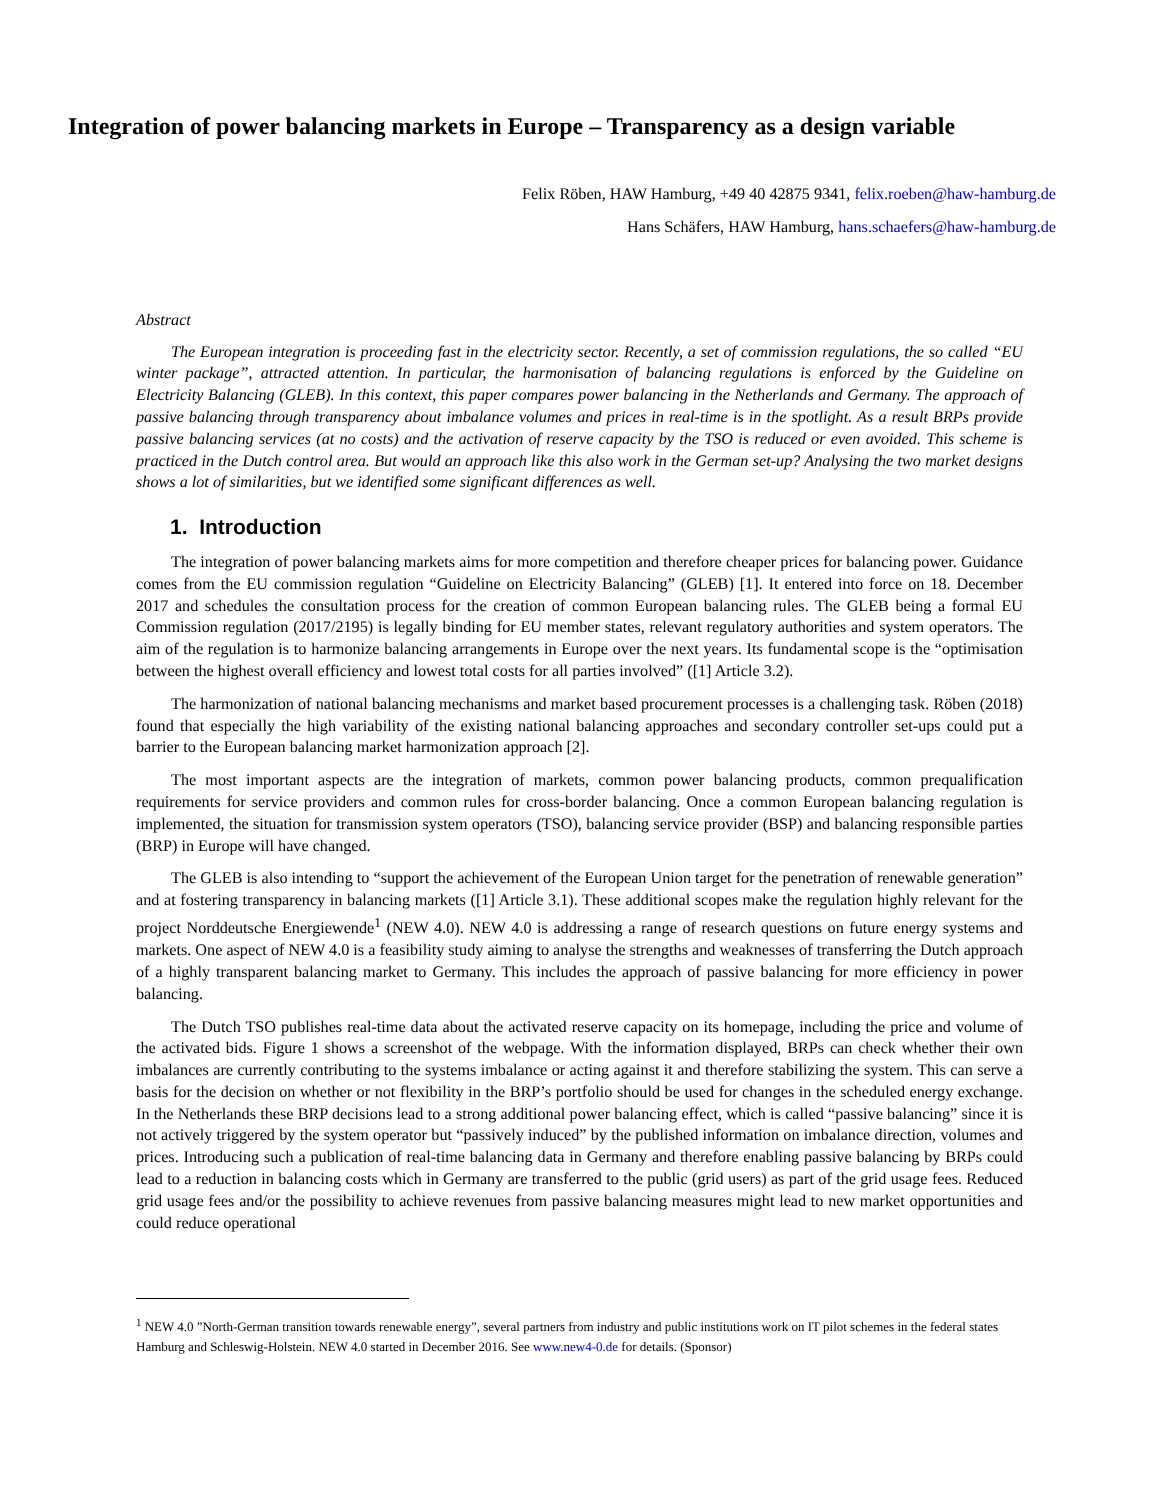Integration of power balancing markets in Europe – Transparency as a design variable
Felix Röben, HAW Hamburg, +49 40 42875 9341, felix.roeben@haw-hamburg.de
Hans Schäfers, HAW Hamburg, hans.schaefers@haw-hamburg.de
Abstract
The European integration is proceeding fast in the electricity sector. Recently, a set of commission regulations, the so called “EU winter package”, attracted attention. In particular, the harmonisation of balancing regulations is enforced by the Guideline on Electricity Balancing (GLEB). In this context, this paper compares power balancing in the Netherlands and Germany. The approach of passive balancing through transparency about imbalance volumes and prices in real-time is in the spotlight. As a result BRPs provide passive balancing services (at no costs) and the activation of reserve capacity by the TSO is reduced or even avoided. This scheme is practiced in the Dutch control area. But would an approach like this also work in the German set-up? Analysing the two market designs shows a lot of similarities, but we identified some significant differences as well.
1. Introduction
The integration of power balancing markets aims for more competition and therefore cheaper prices for balancing power. Guidance comes from the EU commission regulation “Guideline on Electricity Balancing” (GLEB) [1]. It entered into force on 18. December 2017 and schedules the consultation process for the creation of common European balancing rules. The GLEB being a formal EU Commission regulation (2017/2195) is legally binding for EU member states, relevant regulatory authorities and system operators. The aim of the regulation is to harmonize balancing arrangements in Europe over the next years. Its fundamental scope is the “optimisation between the highest overall efficiency and lowest total costs for all parties involved” ([1] Article 3.2).
The harmonization of national balancing mechanisms and market based procurement processes is a challenging task. Röben (2018) found that especially the high variability of the existing national balancing approaches and secondary controller set-ups could put a barrier to the European balancing market harmonization approach [2].
The most important aspects are the integration of markets, common power balancing products, common prequalification requirements for service providers and common rules for cross-border balancing. Once a common European balancing regulation is implemented, the situation for transmission system operators (TSO), balancing service provider (BSP) and balancing responsible parties (BRP) in Europe will have changed.
The GLEB is also intending to “support the achievement of the European Union target for the penetration of renewable generation” and at fostering transparency in balancing markets ([1] Article 3.1). These additional scopes make the regulation highly relevant for the project Norddeutsche Energiewende<sup>1</sup> (NEW 4.0). NEW 4.0 is addressing a range of research questions on future energy systems and markets. One aspect of NEW 4.0 is a feasibility study aiming to analyse the strengths and weaknesses of transferring the Dutch approach of a highly transparent balancing market to Germany. This includes the approach of passive balancing for more efficiency in power balancing.
The Dutch TSO publishes real-time data about the activated reserve capacity on its homepage, including the price and volume of the activated bids. Figure 1 shows a screenshot of the webpage. With the information displayed, BRPs can check whether their own imbalances are currently contributing to the systems imbalance or acting against it and therefore stabilizing the system. This can serve a basis for the decision on whether or not flexibility in the BRP’s portfolio should be used for changes in the scheduled energy exchange. In the Netherlands these BRP decisions lead to a strong additional power balancing effect, which is called “passive balancing” since it is not actively triggered by the system operator but “passively induced” by the published information on imbalance direction, volumes and prices. Introducing such a publication of real-time balancing data in Germany and therefore enabling passive balancing by BRPs could lead to a reduction in balancing costs which in Germany are transferred to the public (grid users) as part of the grid usage fees. Reduced grid usage fees and/or the possibility to achieve revenues from passive balancing measures might lead to new market opportunities and could reduce operational
<sup>1</sup> NEW 4.0 ”North-German transition towards renewable energy”, several partners from industry and public institutions work on IT pilot schemes in the federal states Hamburg and Schleswig-Holstein. NEW 4.0 started in December 2016. See www.new4-0.de for details. (Sponsor)